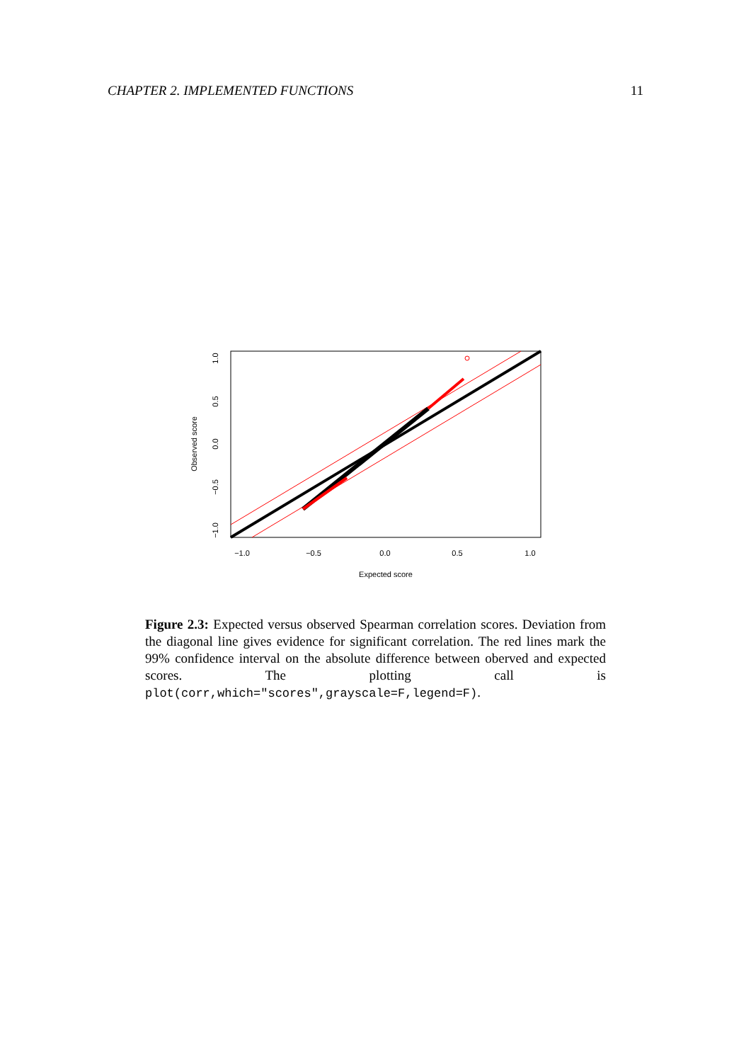CHAPTER 2. IMPLEMENTED FUNCTIONS 11
−1.0
−0.5
0.0
0.5
1.0
Expected score
−1.0
−0.5
0.0
0.5
1.0
Observed score
Figure 2.3: Expected versus observed Spearman correlation scores. Deviation from the diagonal line gives evidence for significant correlation. The red lines mark the 99% confidence interval on the absolute difference between oberved and expected scores. The plotting call is plot(corr,which="scores",grayscale=F,legend=F).